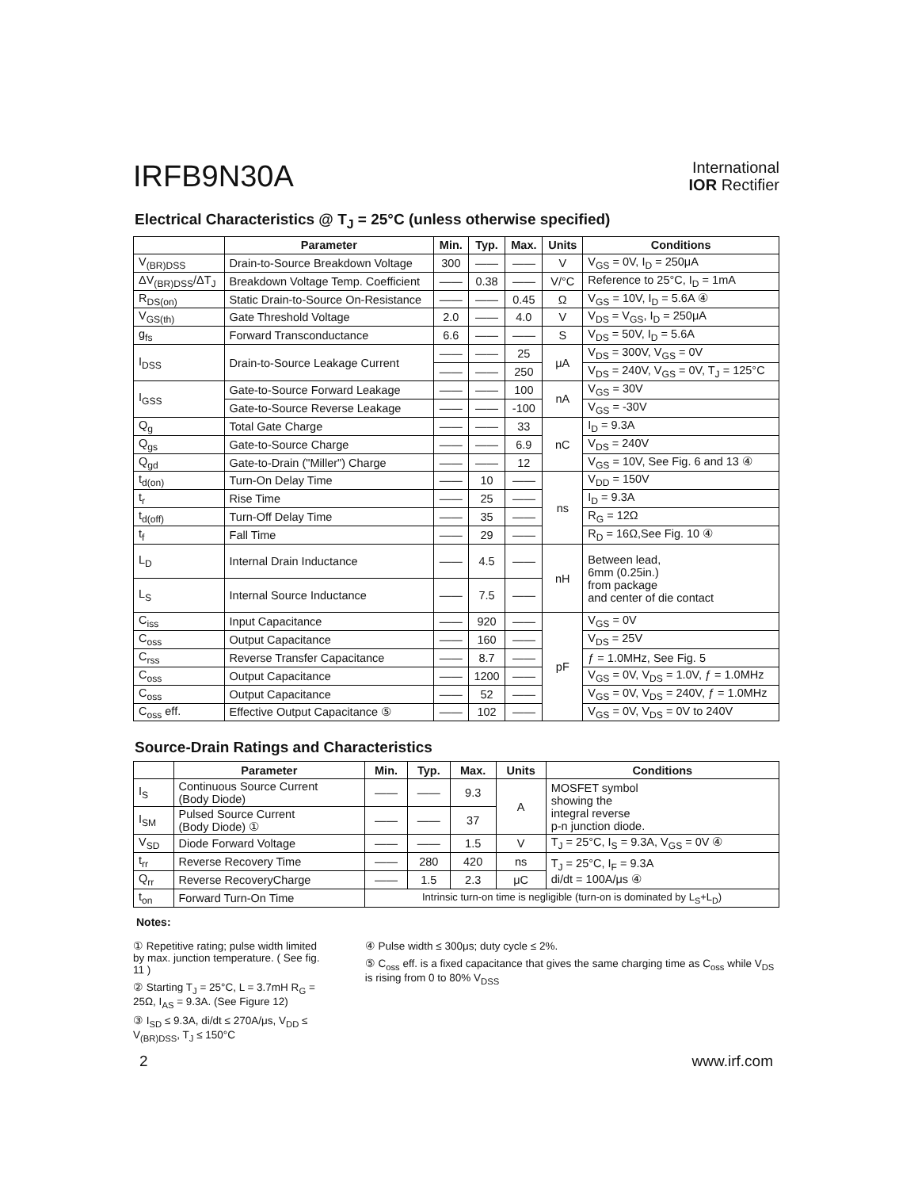IRFB9N30A
International
IOR Rectifier
Electrical Characteristics @ T<sub>J</sub> = 25°C (unless otherwise specified)
| | Parameter | Min. | Typ. | Max. | Units | Conditions |
| --- | --- | --- | --- | --- | --- | --- |
| V<sub>(BR)DSS</sub> | Drain-to-Source Breakdown Voltage | 300 | —— | —— | V | V<sub>GS</sub> = 0V, I<sub>D</sub> = 250μA |
| ΔV<sub>(BR)DSS</sub>/ΔT<sub>J</sub> | Breakdown Voltage Temp. Coefficient | —— | 0.38 | —— | V/°C | Reference to 25°C, I<sub>D</sub> = 1mA |
| R<sub>DS(on)</sub> | Static Drain-to-Source On-Resistance | —— | —— | 0.45 | Ω | V<sub>GS</sub> = 10V, I<sub>D</sub> = 5.6A ④ |
| V<sub>GS(th)</sub> | Gate Threshold Voltage | 2.0 | —— | 4.0 | V | V<sub>DS</sub> = V<sub>GS</sub>, I<sub>D</sub> = 250μA |
| g<sub>fs</sub> | Forward Transconductance | 6.6 | —— | —— | S | V<sub>DS</sub> = 50V, I<sub>D</sub> = 5.6A |
| I<sub>DSS</sub> | Drain-to-Source Leakage Current | —— | —— | 25 | μA | V<sub>DS</sub> = 300V, V<sub>GS</sub> = 0V |
| | | —— | —— | 250 | | V<sub>DS</sub> = 240V, V<sub>GS</sub> = 0V, T<sub>J</sub> = 125°C |
| I<sub>GSS</sub> | Gate-to-Source Forward Leakage | —— | —— | 100 | nA | V<sub>GS</sub> = 30V |
| | Gate-to-Source Reverse Leakage | —— | —— | -100 | | V<sub>GS</sub> = -30V |
| Q<sub>g</sub> | Total Gate Charge | —— | —— | 33 | nC | I<sub>D</sub> = 9.3A |
| Q<sub>gs</sub> | Gate-to-Source Charge | —— | —— | 6.9 | | V<sub>DS</sub> = 240V |
| Q<sub>gd</sub> | Gate-to-Drain ("Miller") Charge | —— | —— | 12 | | V<sub>GS</sub> = 10V, See Fig. 6 and 13 ④ |
| t<sub>d(on)</sub> | Turn-On Delay Time | —— | 10 | —— | ns | V<sub>DD</sub> = 150V |
| t<sub>r</sub> | Rise Time | —— | 25 | —— | | I<sub>D</sub> = 9.3A |
| t<sub>d(off)</sub> | Turn-Off Delay Time | —— | 35 | —— | | R<sub>G</sub> = 12Ω |
| t<sub>f</sub> | Fall Time | —— | 29 | —— | | R<sub>D</sub> = 16Ω,See Fig. 10 ④ |
| L<sub>D</sub> | Internal Drain Inductance | —— | 4.5 | —— | nH | Between lead, 6mm (0.25in.) from package and center of die contact |
| L<sub>S</sub> | Internal Source Inductance | —— | 7.5 | —— | | |
| C<sub>iss</sub> | Input Capacitance | —— | 920 | —— | pF | V<sub>GS</sub> = 0V |
| C<sub>oss</sub> | Output Capacitance | —— | 160 | —— | | V<sub>DS</sub> = 25V |
| C<sub>rss</sub> | Reverse Transfer Capacitance | —— | 8.7 | —— | | ƒ = 1.0MHz, See Fig. 5 |
| C<sub>oss</sub> | Output Capacitance | —— | 1200 | —— | | V<sub>GS</sub> = 0V, V<sub>DS</sub> = 1.0V, ƒ = 1.0MHz |
| C<sub>oss</sub> | Output Capacitance | —— | 52 | —— | | V<sub>GS</sub> = 0V, V<sub>DS</sub> = 240V, ƒ = 1.0MHz |
| C<sub>oss</sub> eff. | Effective Output Capacitance ⑤ | —— | 102 | —— | | V<sub>GS</sub> = 0V, V<sub>DS</sub> = 0V to 240V |
Source-Drain Ratings and Characteristics
| | Parameter | Min. | Typ. | Max. | Units | Conditions |
| --- | --- | --- | --- | --- | --- | --- |
| I<sub>S</sub> | Continuous Source Current (Body Diode) | —— | —— | 9.3 | A | MOSFET symbol showing the integral reverse p-n junction diode. |
| I<sub>SM</sub> | Pulsed Source Current (Body Diode) ① | —— | —— | 37 | | |
| V<sub>SD</sub> | Diode Forward Voltage | —— | —— | 1.5 | V | T<sub>J</sub> = 25°C, I<sub>S</sub> = 9.3A, V<sub>GS</sub> = 0V ④ |
| t<sub>rr</sub> | Reverse Recovery Time | —— | 280 | 420 | ns | T<sub>J</sub> = 25°C, I<sub>F</sub> = 9.3A di/dt = 100A/μs ④ |
| Q<sub>rr</sub> | Reverse RecoveryCharge | —— | 1.5 | 2.3 | μC | |
| t<sub>on</sub> | Forward Turn-On Time | Intrinsic turn-on time is negligible (turn-on is dominated by L<sub>S</sub>+L<sub>D</sub>) | | | | |
Notes:
① Repetitive rating; pulse width limited by max. junction temperature. ( See fig. 11 )
② Starting T<sub>J</sub> = 25°C, L = 3.7mH R<sub>G</sub> = 25Ω, I<sub>AS</sub> = 9.3A. (See Figure 12)
③ I<sub>SD</sub> ≤ 9.3A, di/dt ≤ 270A/μs, V<sub>DD</sub> ≤ V<sub>(BR)DSS</sub>, T<sub>J</sub> ≤ 150°C
④ Pulse width ≤ 300μs; duty cycle ≤ 2%.
⑤ C<sub>oss</sub> eff. is a fixed capacitance that gives the same charging time as C<sub>oss</sub> while V<sub>DS</sub> is rising from 0 to 80% V<sub>DSS</sub>
2 www.irf.com